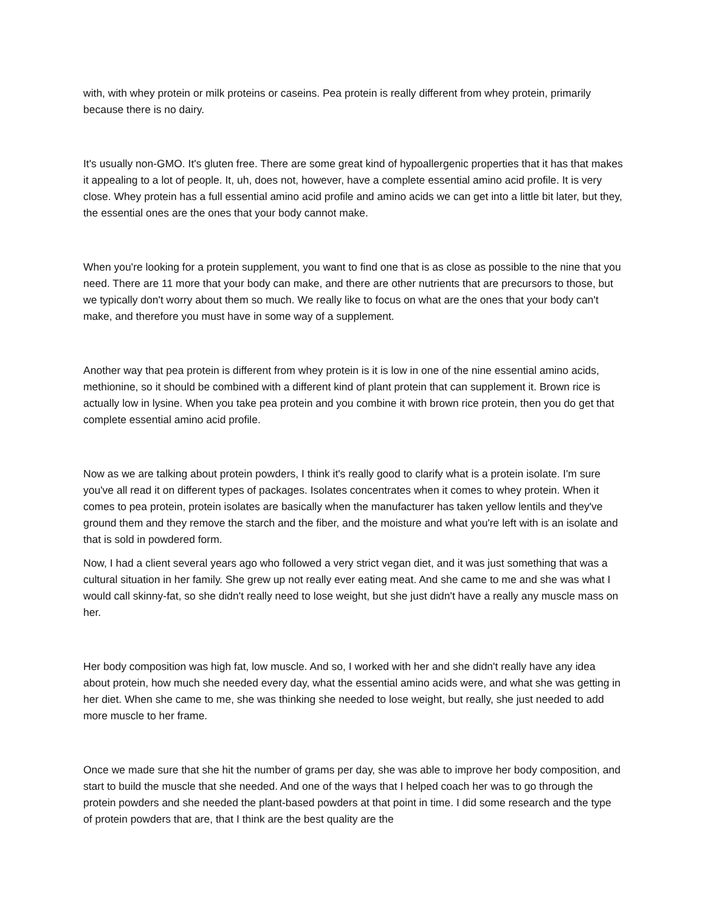with, with whey protein or milk proteins or caseins. Pea protein is really different from whey protein, primarily because there is no dairy.
It's usually non-GMO. It's gluten free. There are some great kind of hypoallergenic properties that it has that makes it appealing to a lot of people. It, uh, does not, however, have a complete essential amino acid profile. It is very close. Whey protein has a full essential amino acid profile and amino acids we can get into a little bit later, but they, the essential ones are the ones that your body cannot make.
When you're looking for a protein supplement, you want to find one that is as close as possible to the nine that you need. There are 11 more that your body can make, and there are other nutrients that are precursors to those, but we typically don't worry about them so much. We really like to focus on what are the ones that your body can't make, and therefore you must have in some way of a supplement.
Another way that pea protein is different from whey protein is it is low in one of the nine essential amino acids, methionine, so it should be combined with a different kind of plant protein that can supplement it. Brown rice is actually low in lysine. When you take pea protein and you combine it with brown rice protein, then you do get that complete essential amino acid profile.
Now as we are talking about protein powders, I think it's really good to clarify what is a protein isolate. I'm sure you've all read it on different types of packages. Isolates concentrates when it comes to whey protein. When it comes to pea protein, protein isolates are basically when the manufacturer has taken yellow lentils and they've ground them and they remove the starch and the fiber, and the moisture and what you're left with is an isolate and that is sold in powdered form.
Now, I had a client several years ago who followed a very strict vegan diet, and it was just something that was a cultural situation in her family. She grew up not really ever eating meat. And she came to me and she was what I would call skinny-fat, so she didn't really need to lose weight, but she just didn't have a really any muscle mass on her.
Her body composition was high fat, low muscle. And so, I worked with her and she didn't really have any idea about protein, how much she needed every day, what the essential amino acids were, and what she was getting in her diet. When she came to me, she was thinking she needed to lose weight, but really, she just needed to add more muscle to her frame.
Once we made sure that she hit the number of grams per day, she was able to improve her body composition, and start to build the muscle that she needed. And one of the ways that I helped coach her was to go through the protein powders and she needed the plant-based powders at that point in time. I did some research and the type of protein powders that are, that I think are the best quality are the